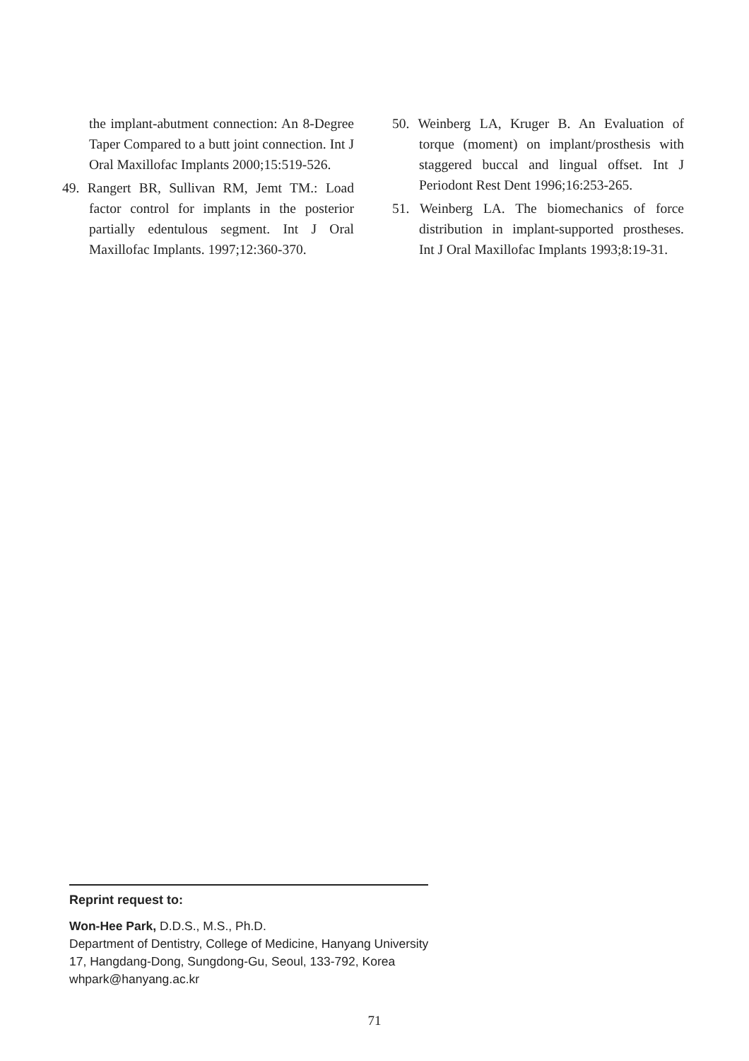the implant-abutment connection: An 8-Degree Taper Compared to a butt joint connection. Int J Oral Maxillofac Implants 2000;15:519-526.
49. Rangert BR, Sullivan RM, Jemt TM.: Load factor control for implants in the posterior partially edentulous segment. Int J Oral Maxillofac Implants. 1997;12:360-370.
50. Weinberg LA, Kruger B. An Evaluation of torque (moment) on implant/prosthesis with staggered buccal and lingual offset. Int J Periodont Rest Dent 1996;16:253-265.
51. Weinberg LA. The biomechanics of force distribution in implant-supported prostheses. Int J Oral Maxillofac Implants 1993;8:19-31.
Reprint request to:
Won-Hee Park, D.D.S., M.S., Ph.D.
Department of Dentistry, College of Medicine, Hanyang University
17, Hangdang-Dong, Sungdong-Gu, Seoul, 133-792, Korea
whpark@hanyang.ac.kr
71